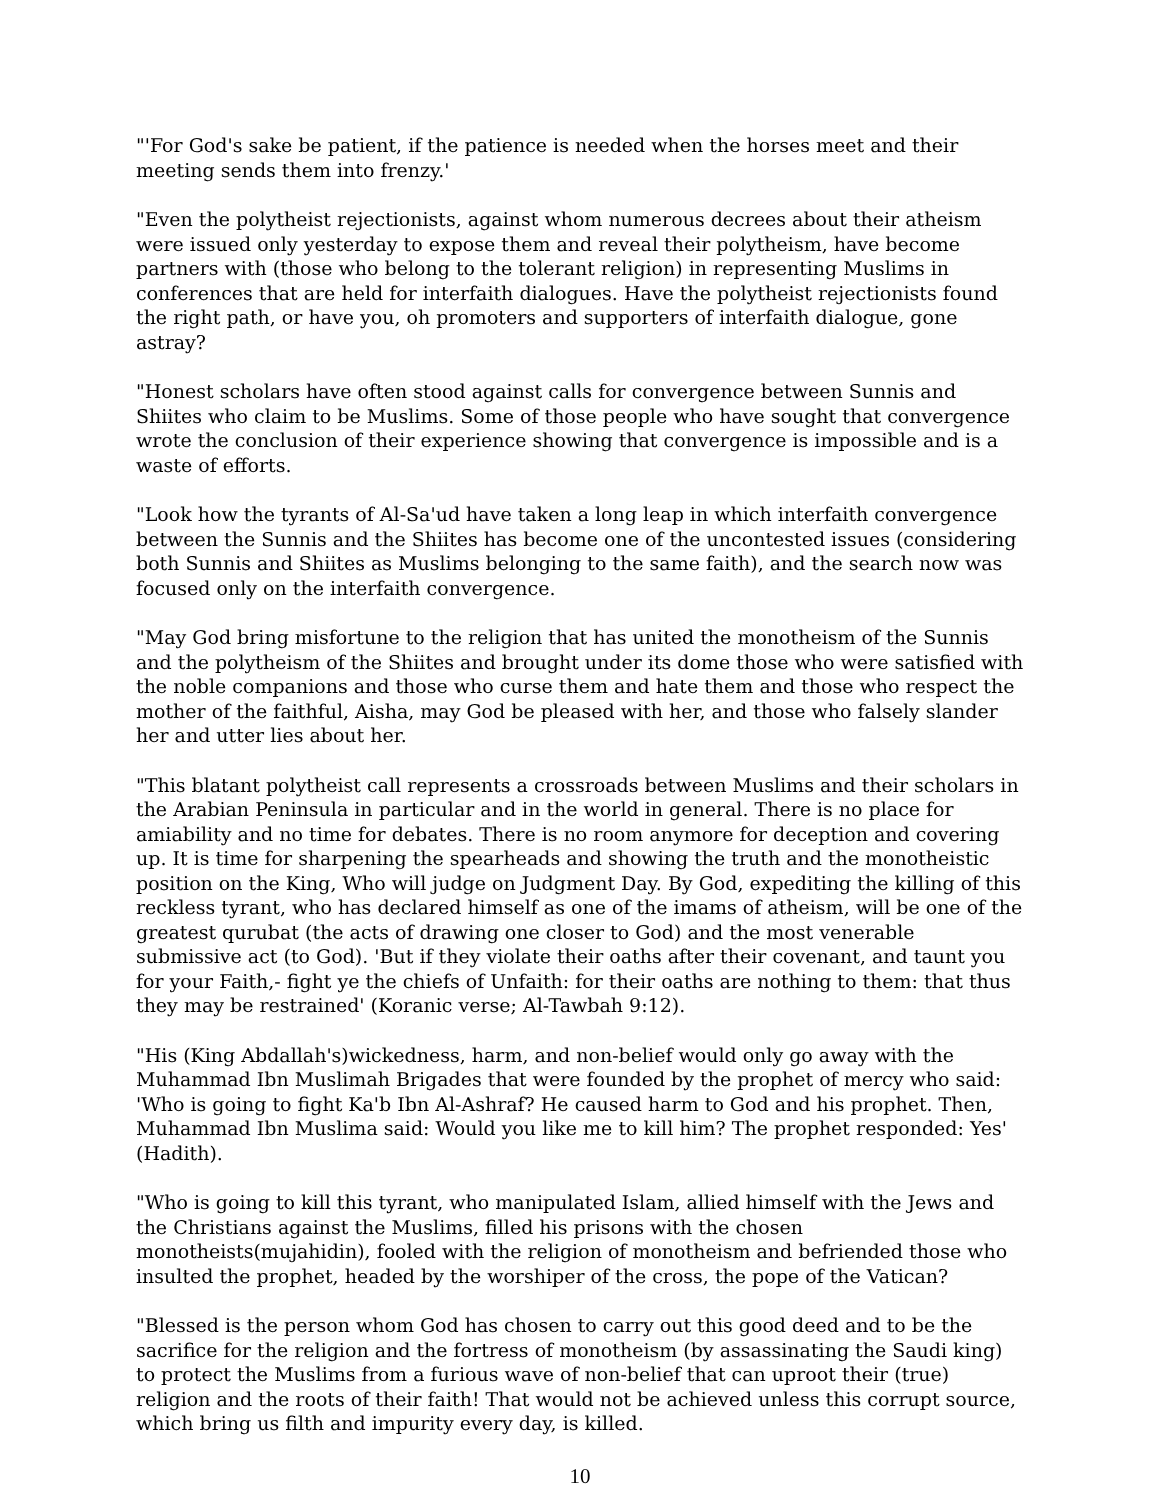"'For God's sake be patient, if the patience is needed when the horses meet and their meeting sends them into frenzy.'
"Even the polytheist rejectionists, against whom numerous decrees about their atheism were issued only yesterday to expose them and reveal their polytheism, have become partners with (those who belong to the tolerant religion) in representing Muslims in conferences that are held for interfaith dialogues. Have the polytheist rejectionists found the right path, or have you, oh promoters and supporters of interfaith dialogue, gone astray?
"Honest scholars have often stood against calls for convergence between Sunnis and Shiites who claim to be Muslims. Some of those people who have sought that convergence wrote the conclusion of their experience showing that convergence is impossible and is a waste of efforts.
"Look how the tyrants of Al-Sa'ud have taken a long leap in which interfaith convergence between the Sunnis and the Shiites has become one of the uncontested issues (considering both Sunnis and Shiites as Muslims belonging to the same faith), and the search now was focused only on the interfaith convergence.
"May God bring misfortune to the religion that has united the monotheism of the Sunnis and the polytheism of the Shiites and brought under its dome those who were satisfied with the noble companions and those who curse them and hate them and those who respect the mother of the faithful, Aisha, may God be pleased with her, and those who falsely slander her and utter lies about her.
"This blatant polytheist call represents a crossroads between Muslims and their scholars in the Arabian Peninsula in particular and in the world in general. There is no place for amiability and no time for debates. There is no room anymore for deception and covering up. It is time for sharpening the spearheads and showing the truth and the monotheistic position on the King, Who will judge on Judgment Day. By God, expediting the killing of this reckless tyrant, who has declared himself as one of the imams of atheism, will be one of the greatest qurubat (the acts of drawing one closer to God) and the most venerable submissive act (to God). 'But if they violate their oaths after their covenant, and taunt you for your Faith,- fight ye the chiefs of Unfaith: for their oaths are nothing to them: that thus they may be restrained' (Koranic verse; Al-Tawbah 9:12).
"His (King Abdallah's)wickedness, harm, and non-belief would only go away with the Muhammad Ibn Muslimah Brigades that were founded by the prophet of mercy who said: 'Who is going to fight Ka'b Ibn Al-Ashraf? He caused harm to God and his prophet. Then, Muhammad Ibn Muslima said: Would you like me to kill him? The prophet responded: Yes' (Hadith).
"Who is going to kill this tyrant, who manipulated Islam, allied himself with the Jews and the Christians against the Muslims, filled his prisons with the chosen monotheists(mujahidin), fooled with the religion of monotheism and befriended those who insulted the prophet, headed by the worshiper of the cross, the pope of the Vatican?
"Blessed is the person whom God has chosen to carry out this good deed and to be the sacrifice for the religion and the fortress of monotheism (by assassinating the Saudi king) to protect the Muslims from a furious wave of non-belief that can uproot their (true) religion and the roots of their faith! That would not be achieved unless this corrupt source, which bring us filth and impurity every day, is killed.
10